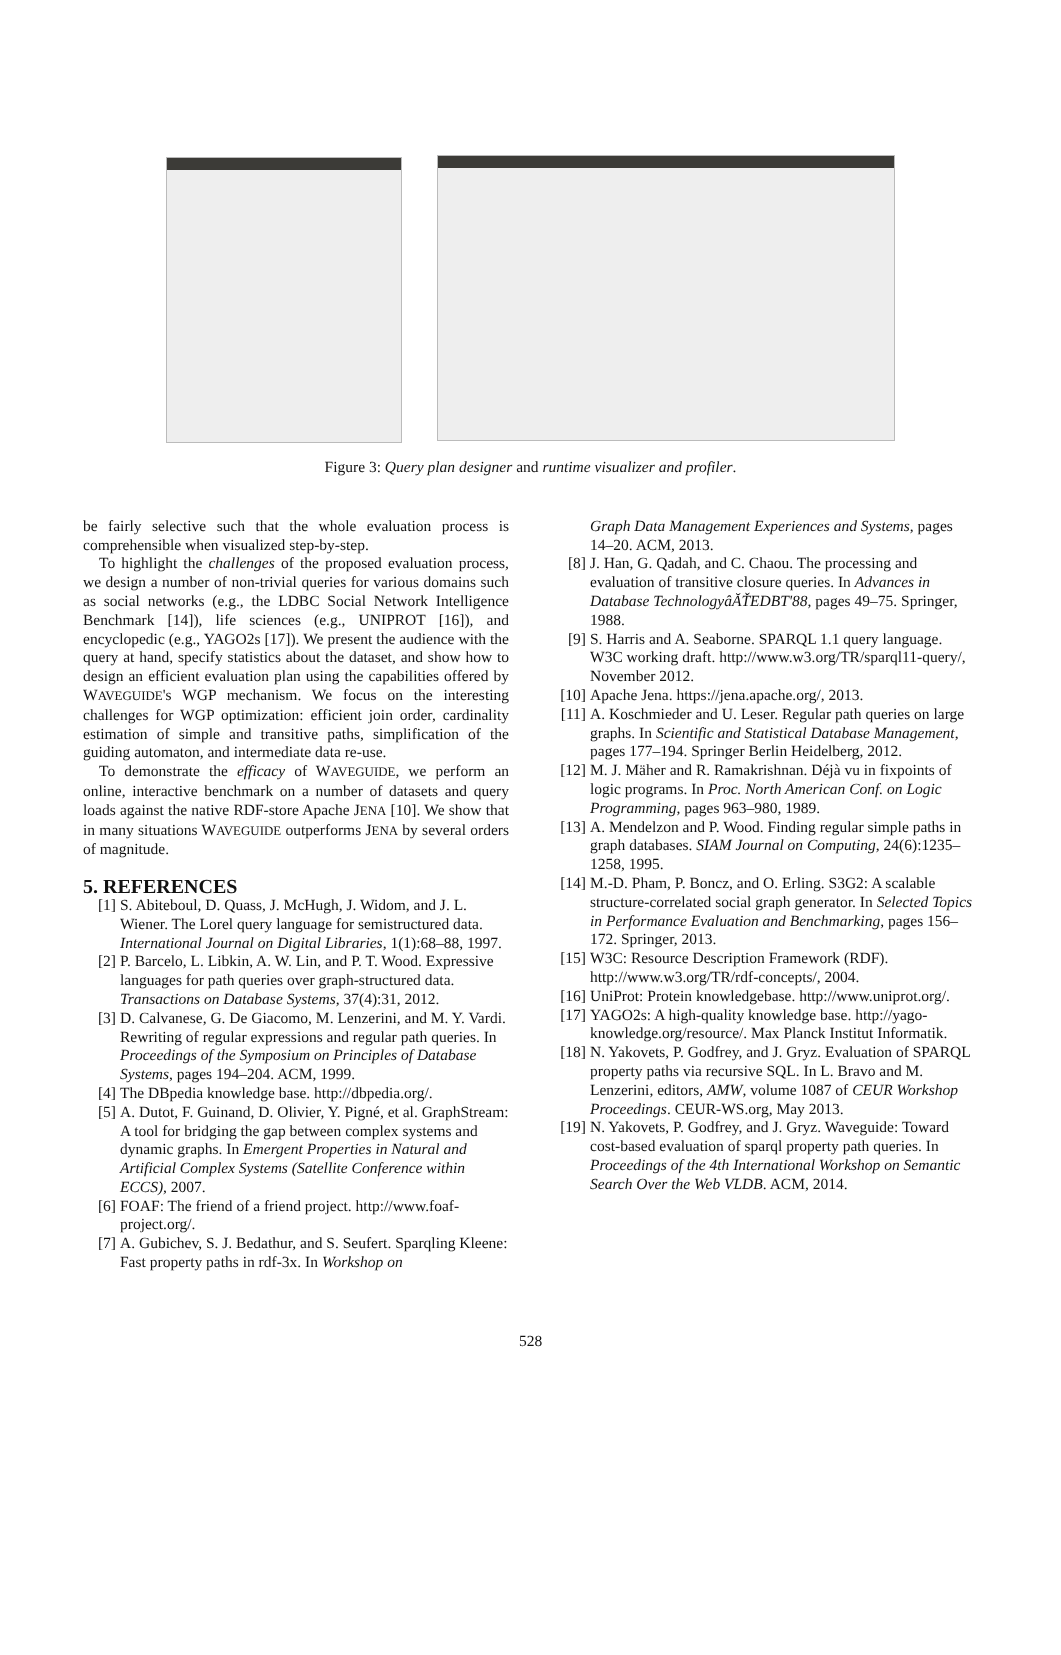Figure 3: Query plan designer and runtime visualizer and profiler.
be fairly selective such that the whole evaluation process is comprehensible when visualized step-by-step.
To highlight the challenges of the proposed evaluation process, we design a number of non-trivial queries for various domains such as social networks (e.g., the LDBC Social Network Intelligence Benchmark [14]), life sciences (e.g., UNIPROT [16]), and encyclopedic (e.g., YAGO2s [17]). We present the audience with the query at hand, specify statistics about the dataset, and show how to design an efficient evaluation plan using the capabilities offered by WAVEGUIDE's WGP mechanism. We focus on the interesting challenges for WGP optimization: efficient join order, cardinality estimation of simple and transitive paths, simplification of the guiding automaton, and intermediate data re-use.
To demonstrate the efficacy of WAVEGUIDE, we perform an online, interactive benchmark on a number of datasets and query loads against the native RDF-store Apache JENA [10]. We show that in many situations WAVEGUIDE outperforms JENA by several orders of magnitude.
5. REFERENCES
[1] S. Abiteboul, D. Quass, J. McHugh, J. Widom, and J. L. Wiener. The Lorel query language for semistructured data. International Journal on Digital Libraries, 1(1):68–88, 1997.
[2] P. Barcelo, L. Libkin, A. W. Lin, and P. T. Wood. Expressive languages for path queries over graph-structured data. Transactions on Database Systems, 37(4):31, 2012.
[3] D. Calvanese, G. De Giacomo, M. Lenzerini, and M. Y. Vardi. Rewriting of regular expressions and regular path queries. In Proceedings of the Symposium on Principles of Database Systems, pages 194–204. ACM, 1999.
[4] The DBpedia knowledge base. http://dbpedia.org/.
[5] A. Dutot, F. Guinand, D. Olivier, Y. Pigné, et al. GraphStream: A tool for bridging the gap between complex systems and dynamic graphs. In Emergent Properties in Natural and Artificial Complex Systems (Satellite Conference within ECCS), 2007.
[6] FOAF: The friend of a friend project. http://www.foaf-project.org/.
[7] A. Gubichev, S. J. Bedathur, and S. Seufert. Sparqling Kleene: Fast property paths in rdf-3x. In Workshop on
Graph Data Management Experiences and Systems, pages 14–20. ACM, 2013.
[8] J. Han, G. Qadah, and C. Chaou. The processing and evaluation of transitive closure queries. In Advances in Database TechnologyâĂŤEDBT'88, pages 49–75. Springer, 1988.
[9] S. Harris and A. Seaborne. SPARQL 1.1 query language. W3C working draft. http://www.w3.org/TR/sparql11-query/, November 2012.
[10] Apache Jena. https://jena.apache.org/, 2013.
[11] A. Koschmieder and U. Leser. Regular path queries on large graphs. In Scientific and Statistical Database Management, pages 177–194. Springer Berlin Heidelberg, 2012.
[12] M. J. Mäher and R. Ramakrishnan. Déjà vu in fixpoints of logic programs. In Proc. North American Conf. on Logic Programming, pages 963–980, 1989.
[13] A. Mendelzon and P. Wood. Finding regular simple paths in graph databases. SIAM Journal on Computing, 24(6):1235–1258, 1995.
[14] M.-D. Pham, P. Boncz, and O. Erling. S3G2: A scalable structure-correlated social graph generator. In Selected Topics in Performance Evaluation and Benchmarking, pages 156–172. Springer, 2013.
[15] W3C: Resource Description Framework (RDF). http://www.w3.org/TR/rdf-concepts/, 2004.
[16] UniProt: Protein knowledgebase. http://www.uniprot.org/.
[17] YAGO2s: A high-quality knowledge base. http://yago-knowledge.org/resource/. Max Planck Institut Informatik.
[18] N. Yakovets, P. Godfrey, and J. Gryz. Evaluation of SPARQL property paths via recursive SQL. In L. Bravo and M. Lenzerini, editors, AMW, volume 1087 of CEUR Workshop Proceedings. CEUR-WS.org, May 2013.
[19] N. Yakovets, P. Godfrey, and J. Gryz. Waveguide: Toward cost-based evaluation of sparql property path queries. In Proceedings of the 4th International Workshop on Semantic Search Over the Web VLDB. ACM, 2014.
528